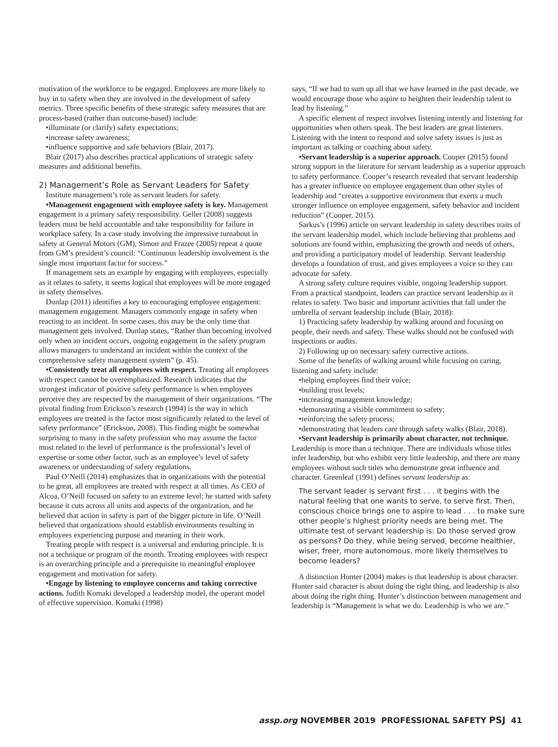motivation of the workforce to be engaged. Employees are more likely to buy in to safety when they are involved in the development of safety metrics. Three specific benefits of these strategic safety measures that are process-based (rather than outcome-based) include:
•illuminate (or clarify) safety expectations;
•increase safety awareness;
•influence supportive and safe behaviors (Blair, 2017).
Blair (2017) also describes practical applications of strategic safety measures and additional benefits.
2) Management’s Role as Servant Leaders for Safety
Institute management’s role as servant leaders for safety.
•Management engagement with employee safety is key. Management engagement is a primary safety responsibility. Geller (2008) suggests leaders must be held accountable and take responsibility for failure in workplace safety. In a case study involving the impressive turnabout in safety at General Motors (GM), Simon and Frazee (2005) repeat a quote from GM’s president’s council: “Continuous leadership involvement is the single most important factor for success.”
If management sets an example by engaging with employees, especially as it relates to safety, it seems logical that employees will be more engaged in safety themselves.
Dunlap (2011) identifies a key to encouraging employee engagement: management engagement. Managers commonly engage in safety when reacting to an incident. In some cases, this may be the only time that management gets involved. Dunlap states, “Rather than becoming involved only when an incident occurs, ongoing engagement in the safety program allows managers to understand an incident within the context of the comprehensive safety management system” (p. 45).
•Consistently treat all employees with respect. Treating all employees with respect cannot be overemphasized. Research indicates that the strongest indicator of positive safety performance is when employees perceive they are respected by the management of their organizations. “The pivotal finding from Erickson’s research (1994) is the way in which employees are treated is the factor most significantly related to the level of safety performance” (Erickson, 2008). This finding might be somewhat surprising to many in the safety profession who may assume the factor most related to the level of performance is the professional’s level of expertise or some other factor, such as an employee’s level of safety awareness or understanding of safety regulations.
Paul O’Neill (2014) emphasizes that in organizations with the potential to be great, all employees are treated with respect at all times. As CEO of Alcoa, O’Neill focused on safety to an extreme level; he started with safety because it cuts across all units and aspects of the organization, and he believed that action in safety is part of the bigger picture in life. O’Neill believed that organizations should establish environments resulting in employees experiencing purpose and meaning in their work.
Treating people with respect is a universal and enduring principle. It is not a technique or program of the month. Treating employees with respect is an overarching principle and a prerequisite to meaningful employee engagement and motivation for safety.
•Engage by listening to employee concerns and taking corrective actions. Judith Komaki developed a leadership model, the operant model of effective supervision. Komaki (1998)
says, “If we had to sum up all that we have learned in the past decade, we would encourage those who aspire to heighten their leadership talent to lead by listening.”
A specific element of respect involves listening intently and listening for opportunities when others speak. The best leaders are great listeners. Listening with the intent to respond and solve safety issues is just as important as talking or coaching about safety.
•Servant leadership is a superior approach. Cooper (2015) found strong support in the literature for servant leadership as a superior approach to safety performance. Cooper’s research revealed that servant leadership has a greater influence on employee engagement than other styles of leadership and “creates a supportive environment that exerts a much stronger influence on employee engagement, safety behavior and incident reduction” (Cooper, 2015).
Sarkus’s (1996) article on servant leadership in safety describes traits of the servant leadership model, which include believing that problems and solutions are found within, emphasizing the growth and needs of others, and providing a participatory model of leadership. Servant leadership develops a foundation of trust, and gives employees a voice so they can advocate for safety.
A strong safety culture requires visible, ongoing leadership support. From a practical standpoint, leaders can practice servant leadership as it relates to safety. Two basic and important activities that fall under the umbrella of servant leadership include (Blair, 2018):
1) Practicing safety leadership by walking around and focusing on people, their needs and safety. These walks should not be confused with inspections or audits.
2) Following up on necessary safety corrective actions.
Some of the benefits of walking around while focusing on caring, listening and safety include:
•helping employees find their voice;
•building trust levels;
•increasing management knowledge;
•demonstrating a visible commitment to safety;
•reinforcing the safety process;
•demonstrating that leaders care through safety walks (Blair, 2018).
•Servant leadership is primarily about character, not technique. Leadership is more than a technique. There are individuals whose titles infer leadership, but who exhibit very little leadership, and there are many employees without such titles who demonstrate great influence and character. Greenleaf (1991) defines servant leadership as:
The servant leader is servant first . . . it begins with the natural feeling that one wants to serve, to serve first. Then, conscious choice brings one to aspire to lead . . . to make sure other people’s highest priority needs are being met. The ultimate test of servant leadership is: Do those served grow as persons? Do they, while being served, become healthier, wiser, freer, more autonomous, more likely themselves to become leaders?
A distinction Hunter (2004) makes is that leadership is about character. Hunter said character is about doing the right thing, and leadership is also about doing the right thing. Hunter’s distinction between management and leadership is “Management is what we do. Leadership is who we are.”
assp.org NOVEMBER 2019 PROFESSIONAL SAFETY PSJ 41